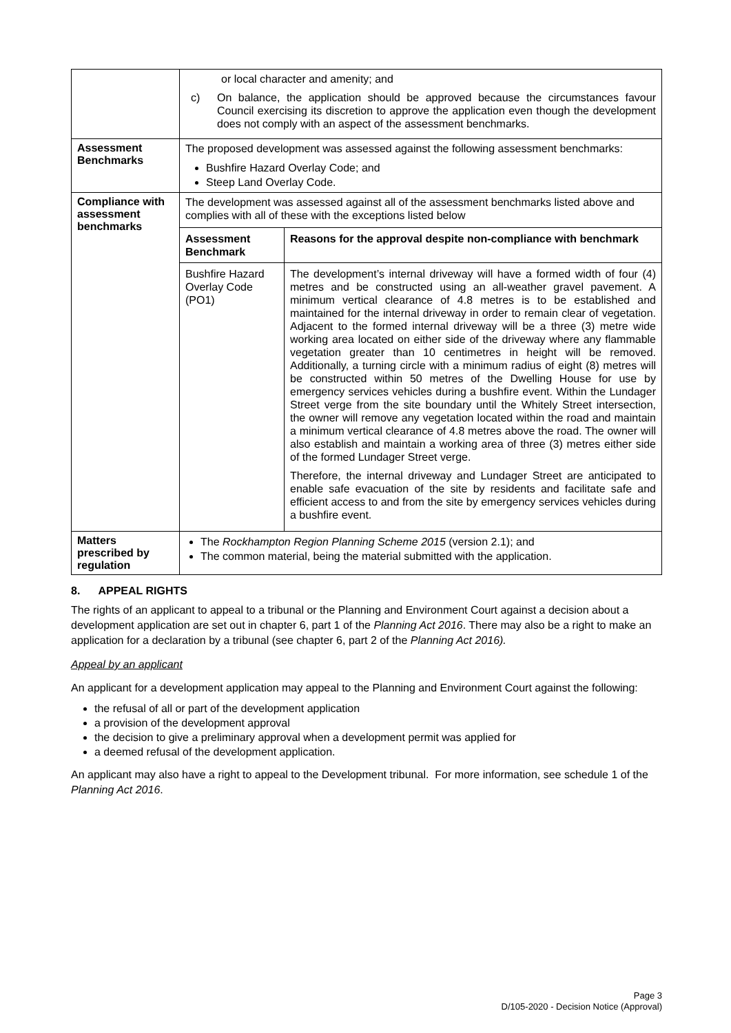| | or local character and amenity; and c) On balance, the application should be approved because the circumstances favour Council exercising its discretion to approve the application even though the development does not comply with an aspect of the assessment benchmarks. |
| Assessment Benchmarks | The proposed development was assessed against the following assessment benchmarks: Bushfire Hazard Overlay Code; and Steep Land Overlay Code. |
| Compliance with assessment benchmarks | The development was assessed against all of the assessment benchmarks listed above and complies with all of these with the exceptions listed below / Assessment Benchmark / Reasons for the approval despite non-compliance with benchmark / / Bushfire Hazard Overlay Code (PO1) / The development’s internal driveway will have a formed width of four (4) metres and be constructed using an all-weather gravel pavement. A minimum vertical clearance of 4.8 metres is to be established and maintained for the internal driveway in order to remain clear of vegetation. Adjacent to the formed internal driveway will be a three (3) metre wide working area located on either side of the driveway where any flammable vegetation greater than 10 centimetres in height will be removed. Additionally, a turning circle with a minimum radius of eight (8) metres will be constructed within 50 metres of the Dwelling House for use by emergency services vehicles during a bushfire event. Within the Lundager Street verge from the site boundary until the Whitely Street intersection, the owner will remove any vegetation located within the road and maintain a minimum vertical clearance of 4.8 metres above the road. The owner will also establish and maintain a working area of three (3) metres either side of the formed Lundager Street verge. Therefore, the internal driveway and Lundager Street are anticipated to enable safe evacuation of the site by residents and facilitate safe and efficient access to and from the site by emergency services vehicles during a bushfire event. / |
| Matters prescribed by regulation | The Rockhampton Region Planning Scheme 2015 (version 2.1); and The common material, being the material submitted with the application. |
8. APPEAL RIGHTS
The rights of an applicant to appeal to a tribunal or the Planning and Environment Court against a decision about a development application are set out in chapter 6, part 1 of the Planning Act 2016. There may also be a right to make an application for a declaration by a tribunal (see chapter 6, part 2 of the Planning Act 2016).
Appeal by an applicant
An applicant for a development application may appeal to the Planning and Environment Court against the following:
the refusal of all or part of the development application
a provision of the development approval
the decision to give a preliminary approval when a development permit was applied for
a deemed refusal of the development application.
An applicant may also have a right to appeal to the Development tribunal. For more information, see schedule 1 of the Planning Act 2016.
Page 3
D/105-2020 - Decision Notice (Approval)